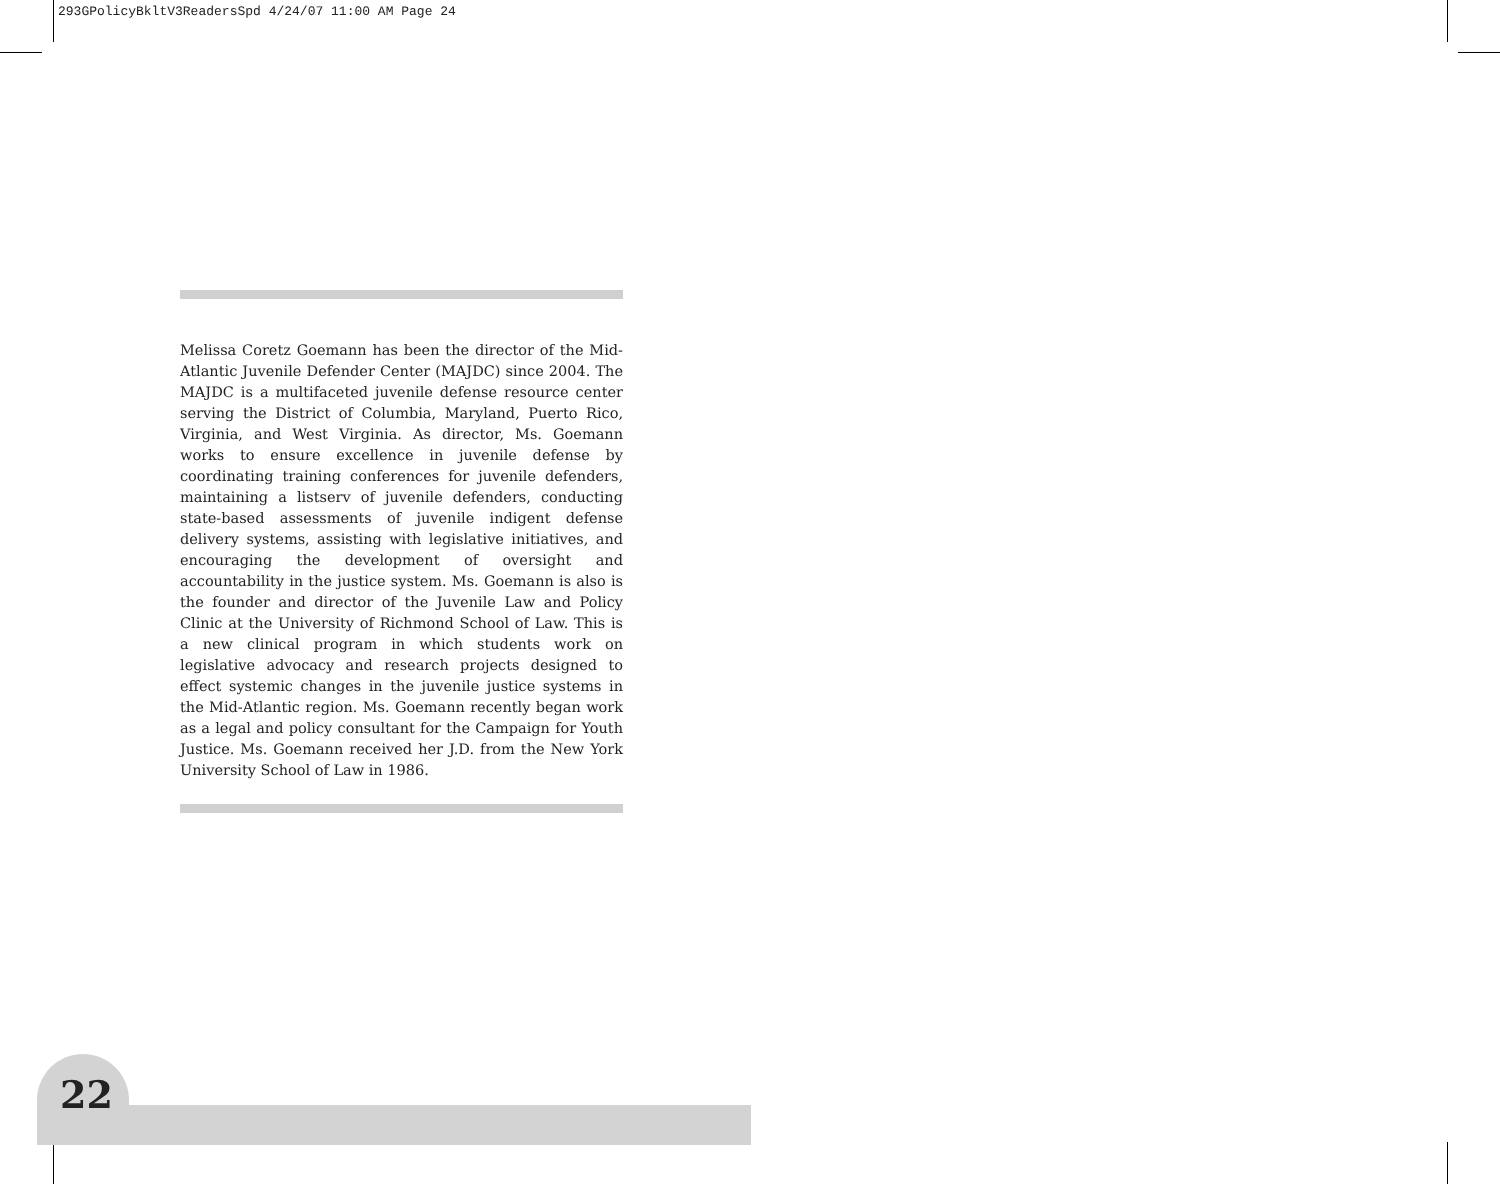293GPolicyBkltV3ReadersSpd 4/24/07 11:00 AM Page 24
Melissa Coretz Goemann has been the director of the Mid-Atlantic Juvenile Defender Center (MAJDC) since 2004. The MAJDC is a multifaceted juvenile defense resource center serving the District of Columbia, Maryland, Puerto Rico, Virginia, and West Virginia. As director, Ms. Goemann works to ensure excellence in juvenile defense by coordinating training conferences for juvenile defenders, maintaining a listserv of juvenile defenders, conducting state-based assessments of juvenile indigent defense delivery systems, assisting with legislative initiatives, and encouraging the development of oversight and accountability in the justice system. Ms. Goemann is also is the founder and director of the Juvenile Law and Policy Clinic at the University of Richmond School of Law. This is a new clinical program in which students work on legislative advocacy and research projects designed to effect systemic changes in the juvenile justice systems in the Mid-Atlantic region. Ms. Goemann recently began work as a legal and policy consultant for the Campaign for Youth Justice. Ms. Goemann received her J.D. from the New York University School of Law in 1986.
22